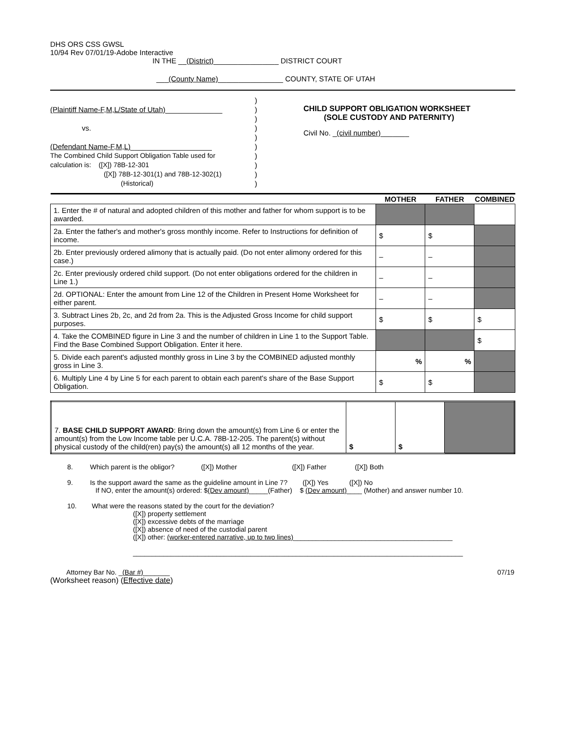DHS ORS CSS GWSL
10/94 Rev 07/01/19-Adobe Interactive
IN THE __(District)________________ DISTRICT COURT
___(County Name)________________ COUNTY, STATE OF UTAH
(Plaintiff Name-F,M,L/State of Utah)______________
vs.
(Defendant Name-F,M,L)____________________
The Combined Child Support Obligation Table used for
calculation is: ([X]) 78B-12-301
([X]) 78B-12-301(1) and 78B-12-302(1)
(Historical)
)
)
)
)
)
)
)
)
)
)
CHILD SUPPORT OBLIGATION WORKSHEET
(SOLE CUSTODY AND PATERNITY)
Civil No. _(civil number)_______
| | MOTHER | FATHER | COMBINED |
| 1. Enter the # of natural and adopted children of this mother and father for whom support is to be awarded. | | | |
| 2a. Enter the father's and mother's gross monthly income. Refer to Instructions for definition of income. | $ | $ | |
| 2b. Enter previously ordered alimony that is actually paid. (Do not enter alimony ordered for this case.) | – | – | |
| 2c. Enter previously ordered child support. (Do not enter obligations ordered for the children in Line 1.) | – | – | |
| 2d. OPTIONAL: Enter the amount from Line 12 of the Children in Present Home Worksheet for either parent. | – | – | |
| 3. Subtract Lines 2b, 2c, and 2d from 2a. This is the Adjusted Gross Income for child support purposes. | $ | $ | $ |
| 4. Take the COMBINED figure in Line 3 and the number of children in Line 1 to the Support Table. Find the Base Combined Support Obligation. Enter it here. | | | $ |
| 5. Divide each parent's adjusted monthly gross in Line 3 by the COMBINED adjusted monthly gross in Line 3. | % | % | |
| 6. Multiply Line 4 by Line 5 for each parent to obtain each parent's share of the Base Support Obligation. | $ | $ | |
| 7. BASE CHILD SUPPORT AWARD : Bring down the amount(s) from Line 6 or enter the amount(s) from the Low Income table per U.C.A. 78B-12-205. The parent(s) without physical custody of the child(ren) pay(s) the amount(s) all 12 months of the year. | $ | $ | |
8. Which parent is the obligor? ([X]) Mother ([X]) Father ([X]) Both
9. Is the support award the same as the guideline amount in Line 7? ([X]) Yes ([X]) No
If NO, enter the amount(s) ordered: $(Dev amount)_____(Father) $ (Dev amount)____ (Mother) and answer number 10.
10. What were the reasons stated by the court for the deviation?
([X]) property settlement
([X]) excessive debts of the marriage
([X]) absence of need of the custodial parent
([X]) other: (worker-entered narrative, up to two lines)__________________________________________
_______________________________________________________________________________________
Attorney Bar No. _(Bar #)_______ 07/19
(Worksheet reason) (Effective date)